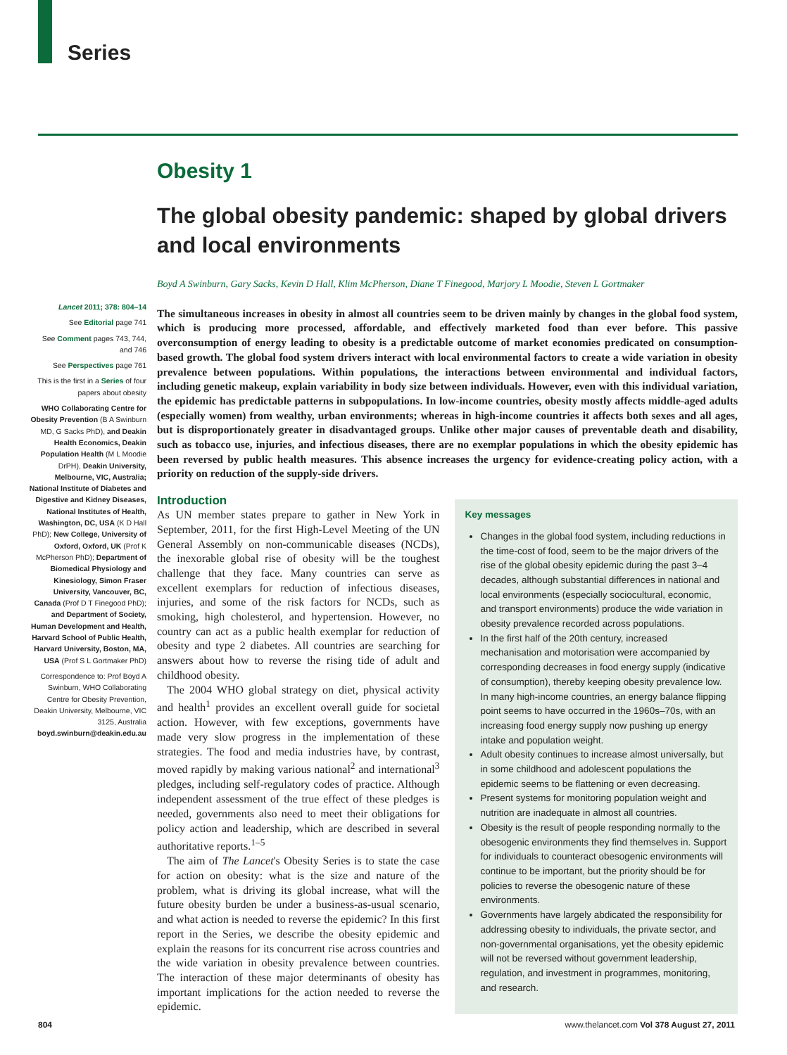Series
Lancet 2011; 378: 804–14
See Editorial page 741
See Comment pages 743, 744, and 746
See Perspectives page 761
This is the first in a Series of four papers about obesity
WHO Collaborating Centre for Obesity Prevention (B A Swinburn MD, G Sacks PhD), and Deakin Health Economics, Deakin Population Health (M L Moodie DrPH), Deakin University, Melbourne, VIC, Australia; National Institute of Diabetes and Digestive and Kidney Diseases, National Institutes of Health, Washington, DC, USA (K D Hall PhD); New College, University of Oxford, Oxford, UK (Prof K McPherson PhD); Department of Biomedical Physiology and Kinesiology, Simon Fraser University, Vancouver, BC, Canada (Prof D T Finegood PhD); and Department of Society, Human Development and Health, Harvard School of Public Health, Harvard University, Boston, MA, USA (Prof S L Gortmaker PhD)
Correspondence to: Prof Boyd A Swinburn, WHO Collaborating Centre for Obesity Prevention, Deakin University, Melbourne, VIC 3125, Australia boyd.swinburn@deakin.edu.au
Obesity 1
The global obesity pandemic: shaped by global drivers and local environments
Boyd A Swinburn, Gary Sacks, Kevin D Hall, Klim McPherson, Diane T Finegood, Marjory L Moodie, Steven L Gortmaker
The simultaneous increases in obesity in almost all countries seem to be driven mainly by changes in the global food system, which is producing more processed, affordable, and effectively marketed food than ever before. This passive overconsumption of energy leading to obesity is a predictable outcome of market economies predicated on consumption-based growth. The global food system drivers interact with local environmental factors to create a wide variation in obesity prevalence between populations. Within populations, the interactions between environmental and individual factors, including genetic makeup, explain variability in body size between individuals. However, even with this individual variation, the epidemic has predictable patterns in subpopulations. In low-income countries, obesity mostly affects middle-aged adults (especially women) from wealthy, urban environments; whereas in high-income countries it affects both sexes and all ages, but is disproportionately greater in disadvantaged groups. Unlike other major causes of preventable death and disability, such as tobacco use, injuries, and infectious diseases, there are no exemplar populations in which the obesity epidemic has been reversed by public health measures. This absence increases the urgency for evidence-creating policy action, with a priority on reduction of the supply-side drivers.
Introduction
As UN member states prepare to gather in New York in September, 2011, for the first High-Level Meeting of the UN General Assembly on non-communicable diseases (NCDs), the inexorable global rise of obesity will be the toughest challenge that they face. Many countries can serve as excellent exemplars for reduction of infectious diseases, injuries, and some of the risk factors for NCDs, such as smoking, high cholesterol, and hypertension. However, no country can act as a public health exemplar for reduction of obesity and type 2 diabetes. All countries are searching for answers about how to reverse the rising tide of adult and childhood obesity.
The 2004 WHO global strategy on diet, physical activity and health<sup>1</sup> provides an excellent overall guide for societal action. However, with few exceptions, governments have made very slow progress in the implementation of these strategies. The food and media industries have, by contrast, moved rapidly by making various national<sup>2</sup> and international<sup>3</sup> pledges, including self-regulatory codes of practice. Although independent assessment of the true effect of these pledges is needed, governments also need to meet their obligations for policy action and leadership, which are described in several authoritative reports.<sup>1–5</sup>
The aim of The Lancet's Obesity Series is to state the case for action on obesity: what is the size and nature of the problem, what is driving its global increase, what will the future obesity burden be under a business-as-usual scenario, and what action is needed to reverse the epidemic? In this first report in the Series, we describe the obesity epidemic and explain the reasons for its concurrent rise across countries and the wide variation in obesity prevalence between countries. The interaction of these major determinants of obesity has important implications for the action needed to reverse the epidemic.
Key messages
Changes in the global food system, including reductions in the time-cost of food, seem to be the major drivers of the rise of the global obesity epidemic during the past 3–4 decades, although substantial differences in national and local environments (especially sociocultural, economic, and transport environments) produce the wide variation in obesity prevalence recorded across populations.
In the first half of the 20th century, increased mechanisation and motorisation were accompanied by corresponding decreases in food energy supply (indicative of consumption), thereby keeping obesity prevalence low. In many high-income countries, an energy balance flipping point seems to have occurred in the 1960s–70s, with an increasing food energy supply now pushing up energy intake and population weight.
Adult obesity continues to increase almost universally, but in some childhood and adolescent populations the epidemic seems to be flattening or even decreasing.
Present systems for monitoring population weight and nutrition are inadequate in almost all countries.
Obesity is the result of people responding normally to the obesogenic environments they find themselves in. Support for individuals to counteract obesogenic environments will continue to be important, but the priority should be for policies to reverse the obesogenic nature of these environments.
Governments have largely abdicated the responsibility for addressing obesity to individuals, the private sector, and non-governmental organisations, yet the obesity epidemic will not be reversed without government leadership, regulation, and investment in programmes, monitoring, and research.
804 www.thelancet.com Vol 378 August 27, 2011